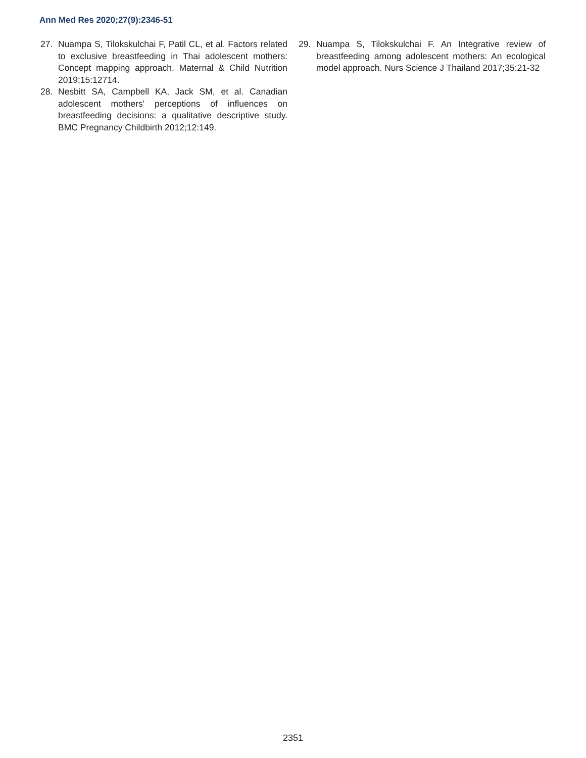Ann Med Res 2020;27(9):2346-51
27. Nuampa S, Tilokskulchai F, Patil CL, et al. Factors related to exclusive breastfeeding in Thai adolescent mothers: Concept mapping approach. Maternal & Child Nutrition 2019;15:12714.
28. Nesbitt SA, Campbell KA, Jack SM, et al. Canadian adolescent mothers' perceptions of influences on breastfeeding decisions: a qualitative descriptive study. BMC Pregnancy Childbirth 2012;12:149.
29. Nuampa S, Tilokskulchai F. An Integrative review of breastfeeding among adolescent mothers: An ecological model approach. Nurs Science J Thailand 2017;35:21-32
2351